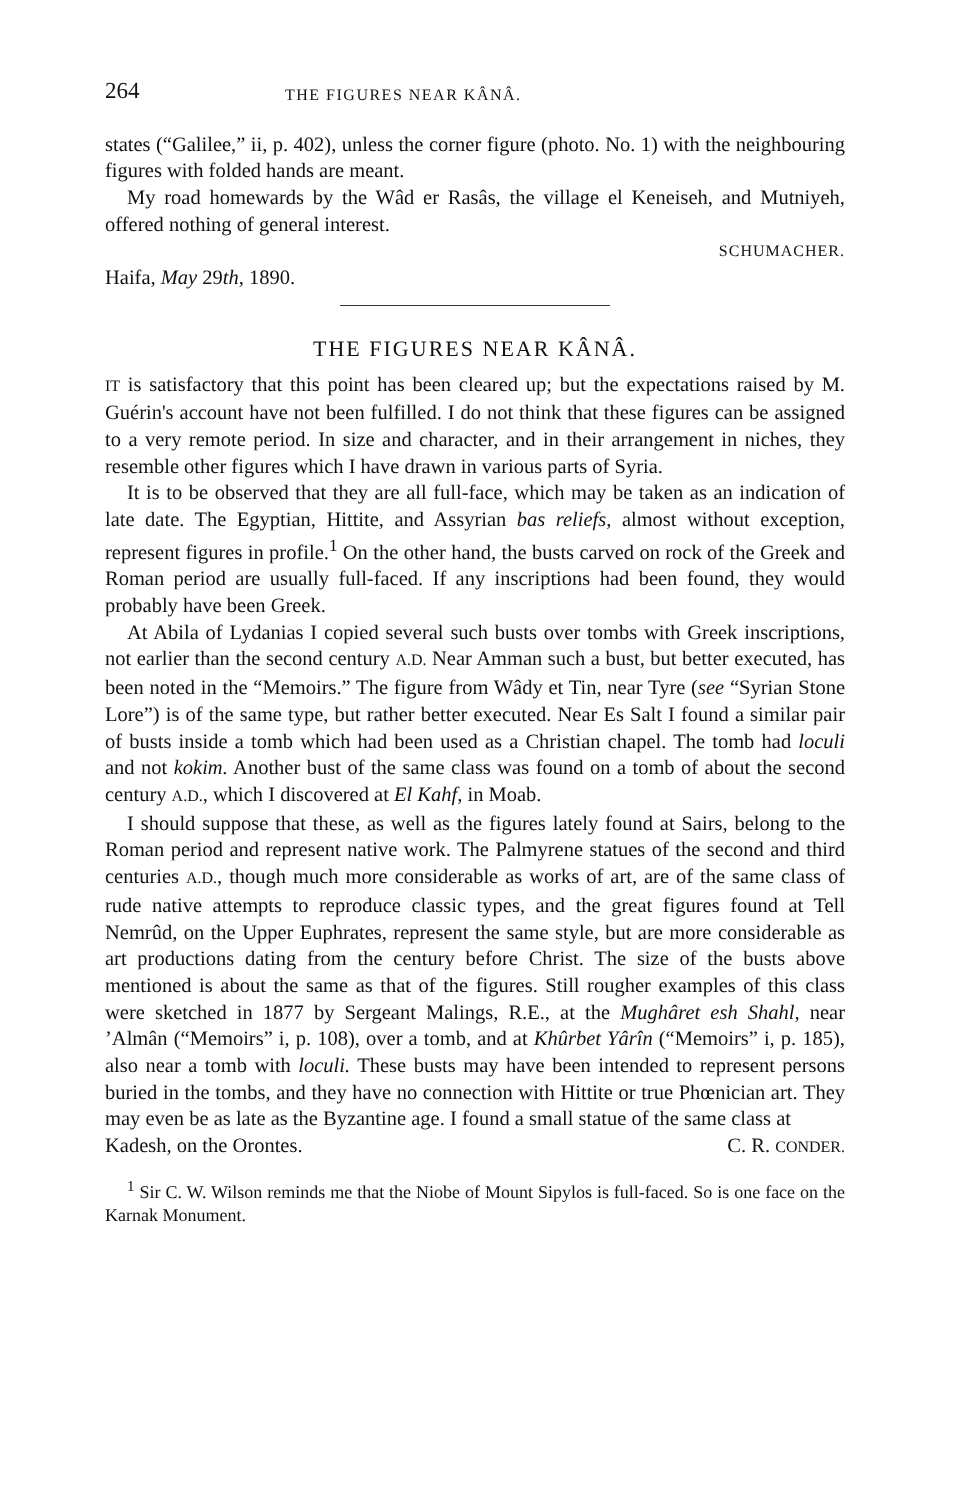264 THE FIGURES NEAR KÂNÂ.
states (“Galilee,” ii, p. 402), unless the corner figure (photo. No. 1) with the neighbouring figures with folded hands are meant.
My road homewards by the Wâd er Rasâs, the village el Keneiseh, and Mutniyeh, offered nothing of general interest.
SCHUMACHER.
Haifa, May 29th, 1890.
THE FIGURES NEAR KÂNÂ.
IT is satisfactory that this point has been cleared up; but the expectations raised by M. Guérin's account have not been fulfilled. I do not think that these figures can be assigned to a very remote period. In size and character, and in their arrangement in niches, they resemble other figures which I have drawn in various parts of Syria.
It is to be observed that they are all full-face, which may be taken as an indication of late date. The Egyptian, Hittite, and Assyrian bas reliefs, almost without exception, represent figures in profile.<sup>1</sup> On the other hand, the busts carved on rock of the Greek and Roman period are usually full-faced. If any inscriptions had been found, they would probably have been Greek.
At Abila of Lydanias I copied several such busts over tombs with Greek inscriptions, not earlier than the second century A.D. Near Amman such a bust, but better executed, has been noted in the “Memoirs.” The figure from Wâdy et Tin, near Tyre (see “Syrian Stone Lore”) is of the same type, but rather better executed. Near Es Salt I found a similar pair of busts inside a tomb which had been used as a Christian chapel. The tomb had loculi and not kokim. Another bust of the same class was found on a tomb of about the second century A.D., which I discovered at El Kahf, in Moab.
I should suppose that these, as well as the figures lately found at Sairs, belong to the Roman period and represent native work. The Palmyrene statues of the second and third centuries A.D., though much more considerable as works of art, are of the same class of rude native attempts to reproduce classic types, and the great figures found at Tell Nemrûd, on the Upper Euphrates, represent the same style, but are more considerable as art productions dating from the century before Christ. The size of the busts above mentioned is about the same as that of the figures. Still rougher examples of this class were sketched in 1877 by Sergeant Malings, R.E., at the Mughâret esh Shahl, near ’Almân (“Memoirs” i, p. 108), over a tomb, and at Khûrbet Yârîn (“Memoirs” i, p. 185), also near a tomb with loculi. These busts may have been intended to represent persons buried in the tombs, and they have no connection with Hittite or true Phœnician art. They may even be as late as the Byzantine age. I found a small statue of the same class at
Kadesh, on the Orontes. C. R. CONDER.
<sup>1</sup> Sir C. W. Wilson reminds me that the Niobe of Mount Sipylos is full-faced. So is one face on the Karnak Monument.